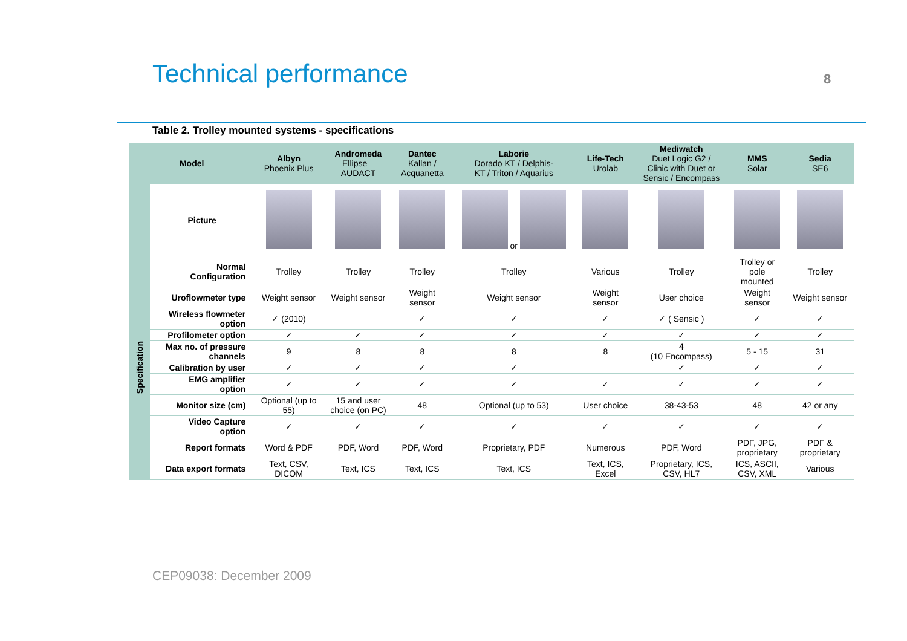Technical performance 8
Table 2. Trolley mounted systems - specifications
| Model | | Albyn Phoenix Plus | Andromeda Ellipse – AUDACT | Dantec Kallan / Acquanetta | Laborie Dorado KT / Delphis- KT / Triton / Aquarius | Life-Tech Urolab | Mediwatch Duet Logic G2 / Clinic with Duet or Sensic / Encompass | MMS Solar | Sedia SE6 |
| --- | --- | --- | --- | --- | --- | --- | --- | --- | --- |
| | Picture | | | | or | | | | |
| Specification | Normal Configuration | Trolley | Trolley | Trolley | Trolley | Various | Trolley | Trolley or pole mounted | Trolley |
| | Uroflowmeter type | Weight sensor | Weight sensor | Weight sensor | Weight sensor | Weight sensor | User choice | Weight sensor | Weight sensor |
| | Wireless flowmeter option | ✓ (2010) | | ✓ | ✓ | ✓ | ✓ ( Sensic ) | ✓ | ✓ |
| | Profilometer option | ✓ | ✓ | ✓ | ✓ | ✓ | ✓ | ✓ | ✓ |
| | Max no. of pressure channels | 9 | 8 | 8 | 8 | 8 | 4 (10 Encompass) | 5 - 15 | 31 |
| | Calibration by user | ✓ | ✓ | ✓ | ✓ | | ✓ | ✓ | ✓ |
| | EMG amplifier option | ✓ | ✓ | ✓ | ✓ | ✓ | ✓ | ✓ | ✓ |
| | Monitor size (cm) | Optional (up to 55) | 15 and user choice (on PC) | 48 | Optional (up to 53) | User choice | 38-43-53 | 48 | 42 or any |
| | Video Capture option | ✓ | ✓ | ✓ | ✓ | ✓ | ✓ | ✓ | ✓ |
| | Report formats | Word & PDF | PDF, Word | PDF, Word | Proprietary, PDF | Numerous | PDF, Word | PDF, JPG, proprietary | PDF & proprietary |
| | Data export formats | Text, CSV, DICOM | Text, ICS | Text, ICS | Text, ICS | Text, ICS, Excel | Proprietary, ICS, CSV, HL7 | ICS, ASCII, CSV, XML | Various |
CEP09038: December 2009